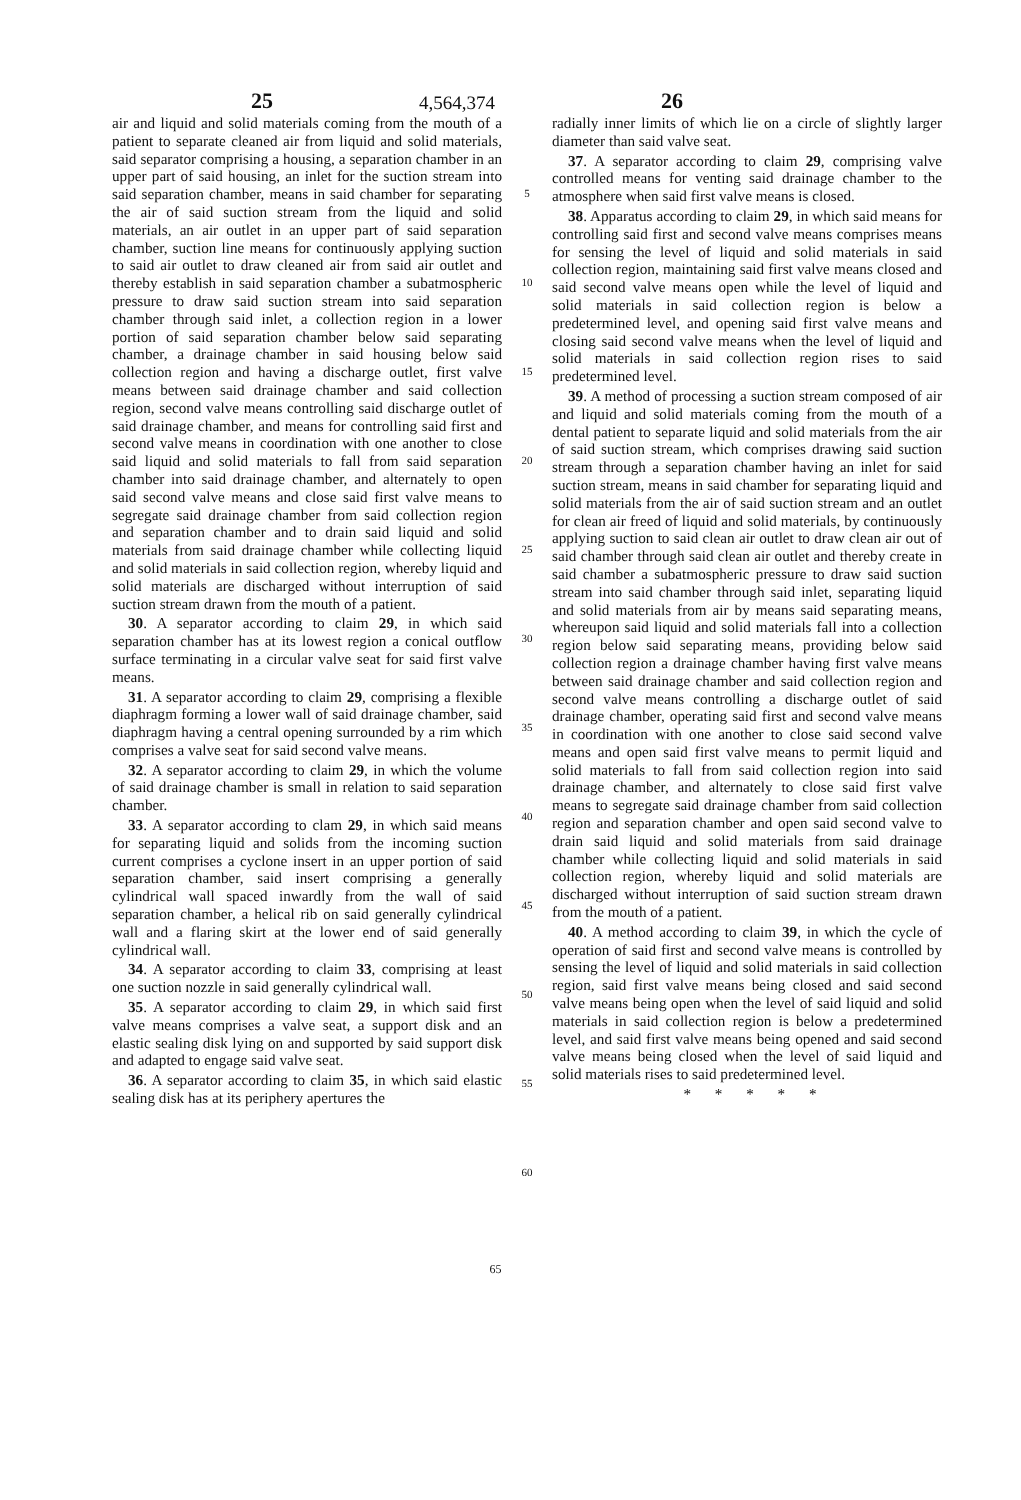25
4,564,374
26
air and liquid and solid materials coming from the mouth of a patient to separate cleaned air from liquid and solid materials, said separator comprising a housing, a separation chamber in an upper part of said housing, an inlet for the suction stream into said separation chamber, means in said chamber for separating the air of said suction stream from the liquid and solid materials, an air outlet in an upper part of said separation chamber, suction line means for continuously applying suction to said air outlet to draw cleaned air from said air outlet and thereby establish in said separation chamber a subatmospheric pressure to draw said suction stream into said separation chamber through said inlet, a collection region in a lower portion of said separation chamber below said separating chamber, a drainage chamber in said housing below said collection region and having a discharge outlet, first valve means between said drainage chamber and said collection region, second valve means controlling said discharge outlet of said drainage chamber, and means for controlling said first and second valve means in coordination with one another to close said liquid and solid materials to fall from said separation chamber into said drainage chamber, and alternately to open said second valve means and close said first valve means to segregate said drainage chamber from said collection region and separation chamber and to drain said liquid and solid materials from said drainage chamber while collecting liquid and solid materials in said collection region, whereby liquid and solid materials are discharged without interruption of said suction stream drawn from the mouth of a patient.
30. A separator according to claim 29, in which said separation chamber has at its lowest region a conical outflow surface terminating in a circular valve seat for said first valve means.
31. A separator according to claim 29, comprising a flexible diaphragm forming a lower wall of said drainage chamber, said diaphragm having a central opening surrounded by a rim which comprises a valve seat for said second valve means.
32. A separator according to claim 29, in which the volume of said drainage chamber is small in relation to said separation chamber.
33. A separator according to clam 29, in which said means for separating liquid and solids from the incoming suction current comprises a cyclone insert in an upper portion of said separation chamber, said insert comprising a generally cylindrical wall spaced inwardly from the wall of said separation chamber, a helical rib on said generally cylindrical wall and a flaring skirt at the lower end of said generally cylindrical wall.
34. A separator according to claim 33, comprising at least one suction nozzle in said generally cylindrical wall.
35. A separator according to claim 29, in which said first valve means comprises a valve seat, a support disk and an elastic sealing disk lying on and supported by said support disk and adapted to engage said valve seat.
36. A separator according to claim 35, in which said elastic sealing disk has at its periphery apertures the
5
10
15
20
25
30
35
40
45
50
55
60
radially inner limits of which lie on a circle of slightly larger diameter than said valve seat.
37. A separator according to claim 29, comprising valve controlled means for venting said drainage chamber to the atmosphere when said first valve means is closed.
38. Apparatus according to claim 29, in which said means for controlling said first and second valve means comprises means for sensing the level of liquid and solid materials in said collection region, maintaining said first valve means closed and said second valve means open while the level of liquid and solid materials in said collection region is below a predetermined level, and opening said first valve means and closing said second valve means when the level of liquid and solid materials in said collection region rises to said predetermined level.
39. A method of processing a suction stream composed of air and liquid and solid materials coming from the mouth of a dental patient to separate liquid and solid materials from the air of said suction stream, which comprises drawing said suction stream through a separation chamber having an inlet for said suction stream, means in said chamber for separating liquid and solid materials from the air of said suction stream and an outlet for clean air freed of liquid and solid materials, by continuously applying suction to said clean air outlet to draw clean air out of said chamber through said clean air outlet and thereby create in said chamber a subatmospheric pressure to draw said suction stream into said chamber through said inlet, separating liquid and solid materials from air by means said separating means, whereupon said liquid and solid materials fall into a collection region below said separating means, providing below said collection region a drainage chamber having first valve means between said drainage chamber and said collection region and second valve means controlling a discharge outlet of said drainage chamber, operating said first and second valve means in coordination with one another to close said second valve means and open said first valve means to permit liquid and solid materials to fall from said collection region into said drainage chamber, and alternately to close said first valve means to segregate said drainage chamber from said collection region and separation chamber and open said second valve to drain said liquid and solid materials from said drainage chamber while collecting liquid and solid materials in said collection region, whereby liquid and solid materials are discharged without interruption of said suction stream drawn from the mouth of a patient.
40. A method according to claim 39, in which the cycle of operation of said first and second valve means is controlled by sensing the level of liquid and solid materials in said collection region, said first valve means being closed and said second valve means being open when the level of said liquid and solid materials in said collection region is below a predetermined level, and said first valve means being opened and said second valve means being closed when the level of said liquid and solid materials rises to said predetermined level.
* * * * *
65